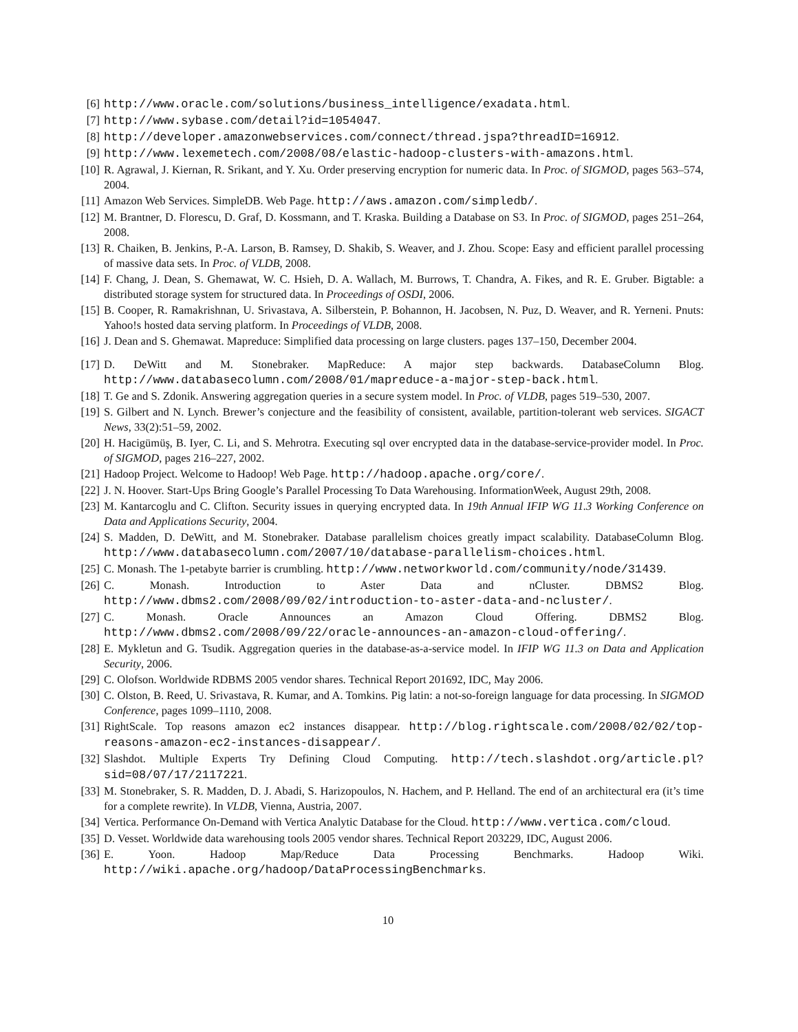[6] http://www.oracle.com/solutions/business_intelligence/exadata.html.
[7] http://www.sybase.com/detail?id=1054047.
[8] http://developer.amazonwebservices.com/connect/thread.jspa?threadID=16912.
[9] http://www.lexemetech.com/2008/08/elastic-hadoop-clusters-with-amazons.html.
[10] R. Agrawal, J. Kiernan, R. Srikant, and Y. Xu. Order preserving encryption for numeric data. In Proc. of SIGMOD, pages 563–574, 2004.
[11] Amazon Web Services. SimpleDB. Web Page. http://aws.amazon.com/simpledb/.
[12] M. Brantner, D. Florescu, D. Graf, D. Kossmann, and T. Kraska. Building a Database on S3. In Proc. of SIGMOD, pages 251–264, 2008.
[13] R. Chaiken, B. Jenkins, P.-A. Larson, B. Ramsey, D. Shakib, S. Weaver, and J. Zhou. Scope: Easy and efficient parallel processing of massive data sets. In Proc. of VLDB, 2008.
[14] F. Chang, J. Dean, S. Ghemawat, W. C. Hsieh, D. A. Wallach, M. Burrows, T. Chandra, A. Fikes, and R. E. Gruber. Bigtable: a distributed storage system for structured data. In Proceedings of OSDI, 2006.
[15] B. Cooper, R. Ramakrishnan, U. Srivastava, A. Silberstein, P. Bohannon, H. Jacobsen, N. Puz, D. Weaver, and R. Yerneni. Pnuts: Yahoo!s hosted data serving platform. In Proceedings of VLDB, 2008.
[16] J. Dean and S. Ghemawat. Mapreduce: Simplified data processing on large clusters. pages 137–150, December 2004.
[17] D. DeWitt and M. Stonebraker. MapReduce: A major step backwards. DatabaseColumn Blog. http://www.databasecolumn.com/2008/01/mapreduce-a-major-step-back.html.
[18] T. Ge and S. Zdonik. Answering aggregation queries in a secure system model. In Proc. of VLDB, pages 519–530, 2007.
[19] S. Gilbert and N. Lynch. Brewer’s conjecture and the feasibility of consistent, available, partition-tolerant web services. SIGACT News, 33(2):51–59, 2002.
[20] H. Hacigümüş, B. Iyer, C. Li, and S. Mehrotra. Executing sql over encrypted data in the database-service-provider model. In Proc. of SIGMOD, pages 216–227, 2002.
[21] Hadoop Project. Welcome to Hadoop! Web Page. http://hadoop.apache.org/core/.
[22] J. N. Hoover. Start-Ups Bring Google’s Parallel Processing To Data Warehousing. InformationWeek, August 29th, 2008.
[23] M. Kantarcoglu and C. Clifton. Security issues in querying encrypted data. In 19th Annual IFIP WG 11.3 Working Conference on Data and Applications Security, 2004.
[24] S. Madden, D. DeWitt, and M. Stonebraker. Database parallelism choices greatly impact scalability. DatabaseColumn Blog. http://www.databasecolumn.com/2007/10/database-parallelism-choices.html.
[25] C. Monash. The 1-petabyte barrier is crumbling. http://www.networkworld.com/community/node/31439.
[26] C. Monash. Introduction to Aster Data and nCluster. DBMS2 Blog. http://www.dbms2.com/2008/09/02/introduction-to-aster-data-and-ncluster/.
[27] C. Monash. Oracle Announces an Amazon Cloud Offering. DBMS2 Blog. http://www.dbms2.com/2008/09/22/oracle-announces-an-amazon-cloud-offering/.
[28] E. Mykletun and G. Tsudik. Aggregation queries in the database-as-a-service model. In IFIP WG 11.3 on Data and Application Security, 2006.
[29] C. Olofson. Worldwide RDBMS 2005 vendor shares. Technical Report 201692, IDC, May 2006.
[30] C. Olston, B. Reed, U. Srivastava, R. Kumar, and A. Tomkins. Pig latin: a not-so-foreign language for data processing. In SIGMOD Conference, pages 1099–1110, 2008.
[31] RightScale. Top reasons amazon ec2 instances disappear. http://blog.rightscale.com/2008/02/02/top-reasons-amazon-ec2-instances-disappear/.
[32] Slashdot. Multiple Experts Try Defining Cloud Computing. http://tech.slashdot.org/article.pl?sid=08/07/17/2117221.
[33] M. Stonebraker, S. R. Madden, D. J. Abadi, S. Harizopoulos, N. Hachem, and P. Helland. The end of an architectural era (it’s time for a complete rewrite). In VLDB, Vienna, Austria, 2007.
[34] Vertica. Performance On-Demand with Vertica Analytic Database for the Cloud. http://www.vertica.com/cloud.
[35] D. Vesset. Worldwide data warehousing tools 2005 vendor shares. Technical Report 203229, IDC, August 2006.
[36] E. Yoon. Hadoop Map/Reduce Data Processing Benchmarks. Hadoop Wiki. http://wiki.apache.org/hadoop/DataProcessingBenchmarks.
10